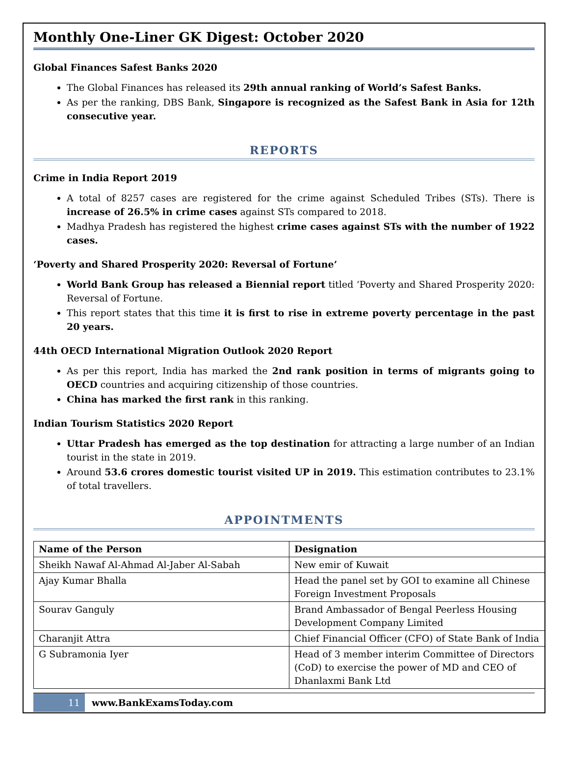Monthly One-Liner GK Digest: October 2020
Global Finances Safest Banks 2020
The Global Finances has released its 29th annual ranking of World’s Safest Banks.
As per the ranking, DBS Bank, Singapore is recognized as the Safest Bank in Asia for 12th consecutive year.
REPORTS
Crime in India Report 2019
A total of 8257 cases are registered for the crime against Scheduled Tribes (STs). There is increase of 26.5% in crime cases against STs compared to 2018.
Madhya Pradesh has registered the highest crime cases against STs with the number of 1922 cases.
‘Poverty and Shared Prosperity 2020: Reversal of Fortune’
World Bank Group has released a Biennial report titled ‘Poverty and Shared Prosperity 2020: Reversal of Fortune.
This report states that this time it is first to rise in extreme poverty percentage in the past 20 years.
44th OECD International Migration Outlook 2020 Report
As per this report, India has marked the 2nd rank position in terms of migrants going to OECD countries and acquiring citizenship of those countries.
China has marked the first rank in this ranking.
Indian Tourism Statistics 2020 Report
Uttar Pradesh has emerged as the top destination for attracting a large number of an Indian tourist in the state in 2019.
Around 53.6 crores domestic tourist visited UP in 2019. This estimation contributes to 23.1% of total travellers.
APPOINTMENTS
| Name of the Person | Designation |
| --- | --- |
| Sheikh Nawaf Al-Ahmad Al-Jaber Al-Sabah | New emir of Kuwait |
| Ajay Kumar Bhalla | Head the panel set by GOI to examine all Chinese Foreign Investment Proposals |
| Sourav Ganguly | Brand Ambassador of Bengal Peerless Housing Development Company Limited |
| Charanjit Attra | Chief Financial Officer (CFO) of State Bank of India |
| G Subramonia Iyer | Head of 3 member interim Committee of Directors (CoD) to exercise the power of MD and CEO of Dhanlaxmi Bank Ltd |
11 www.BankExamsToday.com